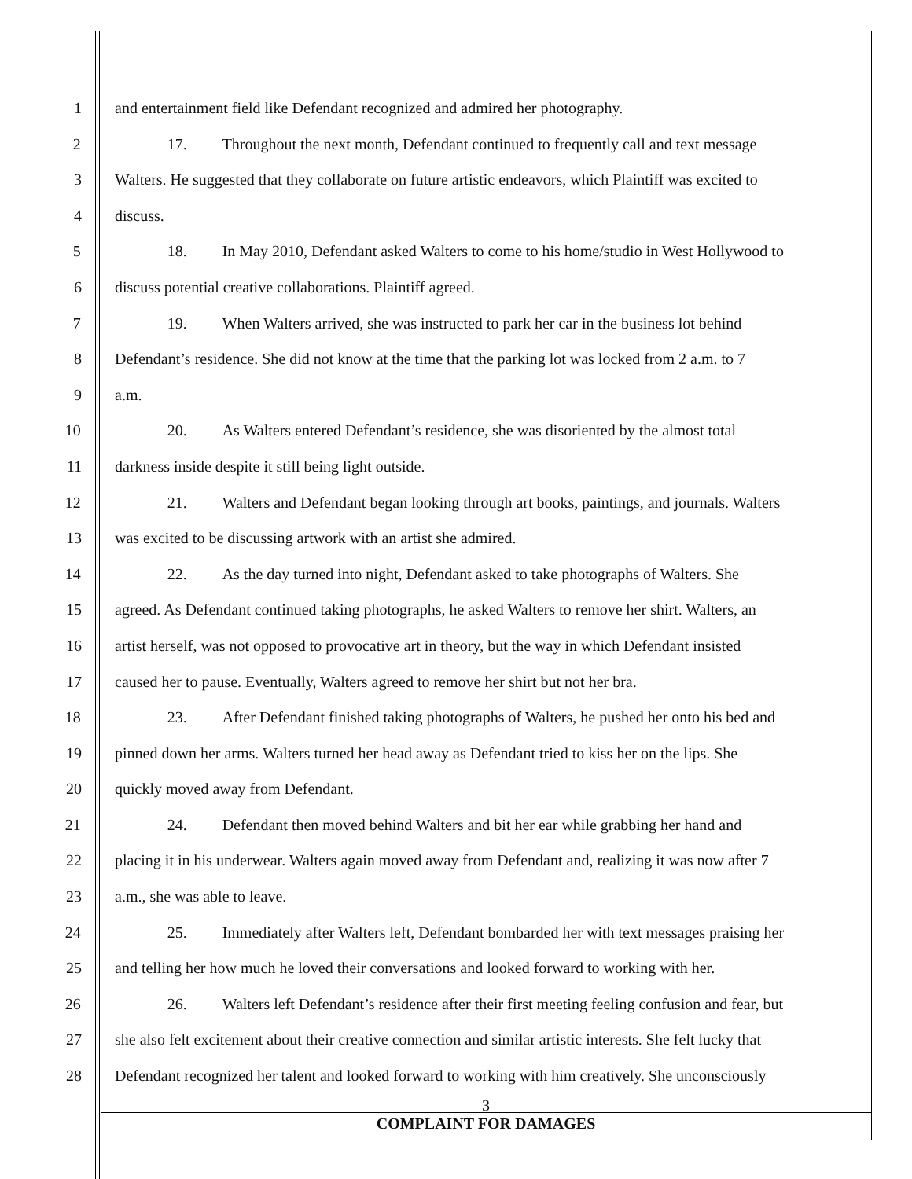1 and entertainment field like Defendant recognized and admired her photography.
2 17. Throughout the next month, Defendant continued to frequently call and text message
3 Walters. He suggested that they collaborate on future artistic endeavors, which Plaintiff was excited to
4 discuss.
5 18. In May 2010, Defendant asked Walters to come to his home/studio in West Hollywood to
6 discuss potential creative collaborations. Plaintiff agreed.
7 19. When Walters arrived, she was instructed to park her car in the business lot behind
8 Defendant’s residence. She did not know at the time that the parking lot was locked from 2 a.m. to 7
9 a.m.
10 20. As Walters entered Defendant’s residence, she was disoriented by the almost total
11 darkness inside despite it still being light outside.
12 21. Walters and Defendant began looking through art books, paintings, and journals. Walters
13 was excited to be discussing artwork with an artist she admired.
14 22. As the day turned into night, Defendant asked to take photographs of Walters. She
15 agreed. As Defendant continued taking photographs, he asked Walters to remove her shirt. Walters, an
16 artist herself, was not opposed to provocative art in theory, but the way in which Defendant insisted
17 caused her to pause. Eventually, Walters agreed to remove her shirt but not her bra.
18 23. After Defendant finished taking photographs of Walters, he pushed her onto his bed and
19 pinned down her arms. Walters turned her head away as Defendant tried to kiss her on the lips. She
20 quickly moved away from Defendant.
21 24. Defendant then moved behind Walters and bit her ear while grabbing her hand and
22 placing it in his underwear. Walters again moved away from Defendant and, realizing it was now after 7
23 a.m., she was able to leave.
24 25. Immediately after Walters left, Defendant bombarded her with text messages praising her
25 and telling her how much he loved their conversations and looked forward to working with her.
26 26. Walters left Defendant’s residence after their first meeting feeling confusion and fear, but
27 she also felt excitement about their creative connection and similar artistic interests. She felt lucky that
28 Defendant recognized her talent and looked forward to working with him creatively. She unconsciously
3
COMPLAINT FOR DAMAGES